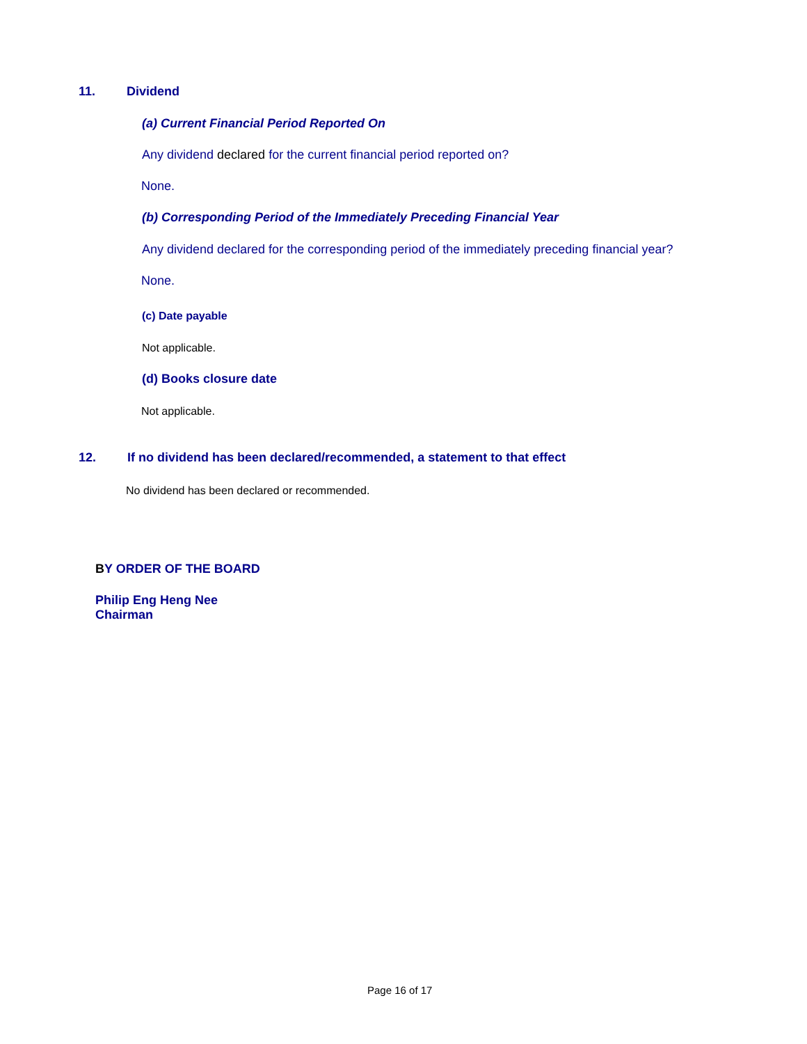11. Dividend
(a) Current Financial Period Reported On
Any dividend declared for the current financial period reported on?
None.
(b) Corresponding Period of the Immediately Preceding Financial Year
Any dividend declared for the corresponding period of the immediately preceding financial year?
None.
(c) Date payable
Not applicable.
(d) Books closure date
Not applicable.
12. If no dividend has been declared/recommended, a statement to that effect
No dividend has been declared or recommended.
BY ORDER OF THE BOARD
Philip Eng Heng Nee
Chairman
Page 16 of 17